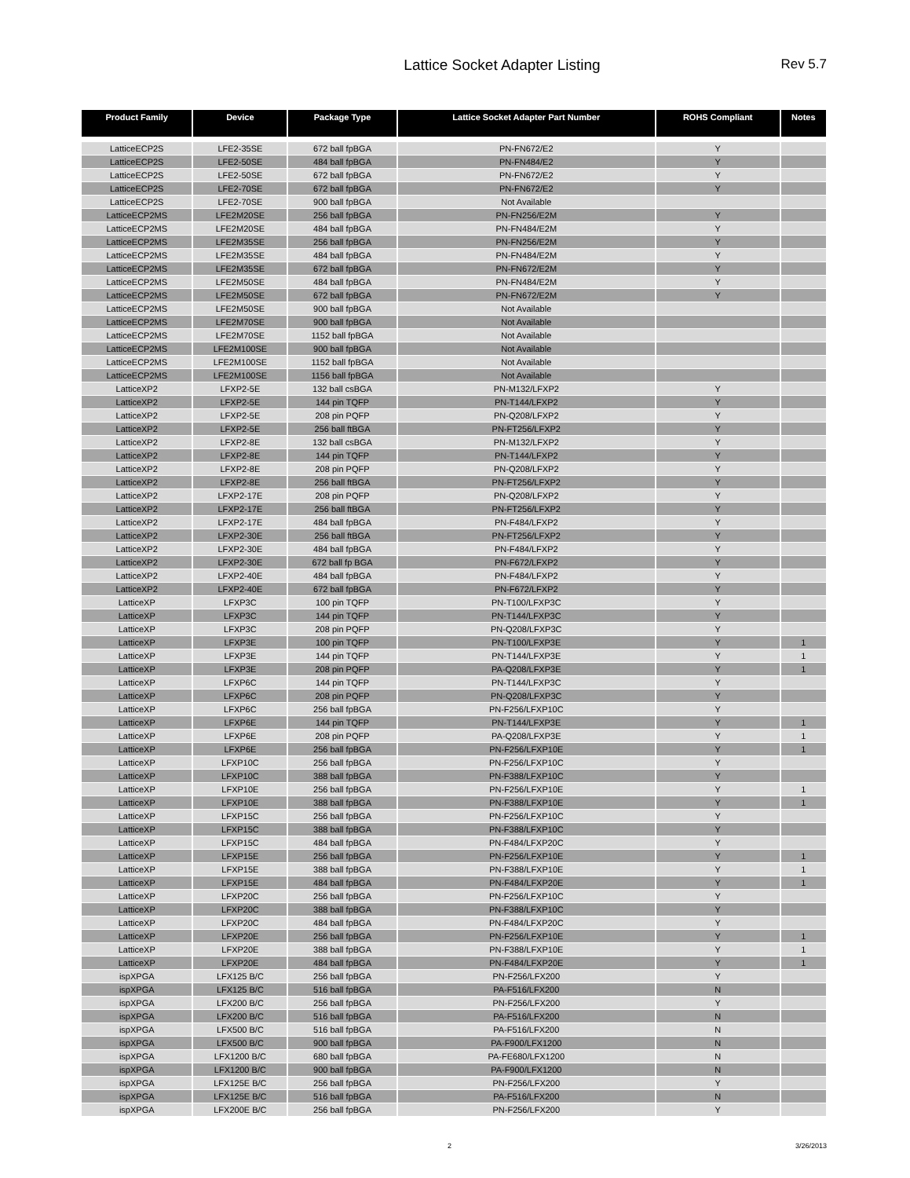Lattice Socket Adapter Listing
Rev 5.7
| Product Family | Device | Package Type | Lattice Socket Adapter Part Number | ROHS Compliant | Notes |
| --- | --- | --- | --- | --- | --- |
| LatticeECP2S | LFE2-35SE | 672 ball fpBGA | PN-FN672/E2 | Y | |
| LatticeECP2S | LFE2-50SE | 484 ball fpBGA | PN-FN484/E2 | Y | |
| LatticeECP2S | LFE2-50SE | 672 ball fpBGA | PN-FN672/E2 | Y | |
| LatticeECP2S | LFE2-70SE | 672 ball fpBGA | PN-FN672/E2 | Y | |
| LatticeECP2S | LFE2-70SE | 900 ball fpBGA | Not Available | | |
| LatticeECP2MS | LFE2M20SE | 256 ball fpBGA | PN-FN256/E2M | Y | |
| LatticeECP2MS | LFE2M20SE | 484 ball fpBGA | PN-FN484/E2M | Y | |
| LatticeECP2MS | LFE2M35SE | 256 ball fpBGA | PN-FN256/E2M | Y | |
| LatticeECP2MS | LFE2M35SE | 484 ball fpBGA | PN-FN484/E2M | Y | |
| LatticeECP2MS | LFE2M35SE | 672 ball fpBGA | PN-FN672/E2M | Y | |
| LatticeECP2MS | LFE2M50SE | 484 ball fpBGA | PN-FN484/E2M | Y | |
| LatticeECP2MS | LFE2M50SE | 672 ball fpBGA | PN-FN672/E2M | Y | |
| LatticeECP2MS | LFE2M50SE | 900 ball fpBGA | Not Available | | |
| LatticeECP2MS | LFE2M70SE | 900 ball fpBGA | Not Available | | |
| LatticeECP2MS | LFE2M70SE | 1152 ball fpBGA | Not Available | | |
| LatticeECP2MS | LFE2M100SE | 900 ball fpBGA | Not Available | | |
| LatticeECP2MS | LFE2M100SE | 1152 ball fpBGA | Not Available | | |
| LatticeECP2MS | LFE2M100SE | 1156 ball fpBGA | Not Available | | |
| LatticeXP2 | LFXP2-5E | 132 ball csBGA | PN-M132/LFXP2 | Y | |
| LatticeXP2 | LFXP2-5E | 144 pin TQFP | PN-T144/LFXP2 | Y | |
| LatticeXP2 | LFXP2-5E | 208 pin PQFP | PN-Q208/LFXP2 | Y | |
| LatticeXP2 | LFXP2-5E | 256 ball ftBGA | PN-FT256/LFXP2 | Y | |
| LatticeXP2 | LFXP2-8E | 132 ball csBGA | PN-M132/LFXP2 | Y | |
| LatticeXP2 | LFXP2-8E | 144 pin TQFP | PN-T144/LFXP2 | Y | |
| LatticeXP2 | LFXP2-8E | 208 pin PQFP | PN-Q208/LFXP2 | Y | |
| LatticeXP2 | LFXP2-8E | 256 ball ftBGA | PN-FT256/LFXP2 | Y | |
| LatticeXP2 | LFXP2-17E | 208 pin PQFP | PN-Q208/LFXP2 | Y | |
| LatticeXP2 | LFXP2-17E | 256 ball ftBGA | PN-FT256/LFXP2 | Y | |
| LatticeXP2 | LFXP2-17E | 484 ball fpBGA | PN-F484/LFXP2 | Y | |
| LatticeXP2 | LFXP2-30E | 256 ball ftBGA | PN-FT256/LFXP2 | Y | |
| LatticeXP2 | LFXP2-30E | 484 ball fpBGA | PN-F484/LFXP2 | Y | |
| LatticeXP2 | LFXP2-30E | 672 ball fp BGA | PN-F672/LFXP2 | Y | |
| LatticeXP2 | LFXP2-40E | 484 ball fpBGA | PN-F484/LFXP2 | Y | |
| LatticeXP2 | LFXP2-40E | 672 ball fpBGA | PN-F672/LFXP2 | Y | |
| LatticeXP | LFXP3C | 100 pin TQFP | PN-T100/LFXP3C | Y | |
| LatticeXP | LFXP3C | 144 pin TQFP | PN-T144/LFXP3C | Y | |
| LatticeXP | LFXP3C | 208 pin PQFP | PN-Q208/LFXP3C | Y | |
| LatticeXP | LFXP3E | 100 pin TQFP | PN-T100/LFXP3E | Y | 1 |
| LatticeXP | LFXP3E | 144 pin TQFP | PN-T144/LFXP3E | Y | 1 |
| LatticeXP | LFXP3E | 208 pin PQFP | PA-Q208/LFXP3E | Y | 1 |
| LatticeXP | LFXP6C | 144 pin TQFP | PN-T144/LFXP3C | Y | |
| LatticeXP | LFXP6C | 208 pin PQFP | PN-Q208/LFXP3C | Y | |
| LatticeXP | LFXP6C | 256 ball fpBGA | PN-F256/LFXP10C | Y | |
| LatticeXP | LFXP6E | 144 pin TQFP | PN-T144/LFXP3E | Y | 1 |
| LatticeXP | LFXP6E | 208 pin PQFP | PA-Q208/LFXP3E | Y | 1 |
| LatticeXP | LFXP6E | 256 ball fpBGA | PN-F256/LFXP10E | Y | 1 |
| LatticeXP | LFXP10C | 256 ball fpBGA | PN-F256/LFXP10C | Y | |
| LatticeXP | LFXP10C | 388 ball fpBGA | PN-F388/LFXP10C | Y | |
| LatticeXP | LFXP10E | 256 ball fpBGA | PN-F256/LFXP10E | Y | 1 |
| LatticeXP | LFXP10E | 388 ball fpBGA | PN-F388/LFXP10E | Y | 1 |
| LatticeXP | LFXP15C | 256 ball fpBGA | PN-F256/LFXP10C | Y | |
| LatticeXP | LFXP15C | 388 ball fpBGA | PN-F388/LFXP10C | Y | |
| LatticeXP | LFXP15C | 484 ball fpBGA | PN-F484/LFXP20C | Y | |
| LatticeXP | LFXP15E | 256 ball fpBGA | PN-F256/LFXP10E | Y | 1 |
| LatticeXP | LFXP15E | 388 ball fpBGA | PN-F388/LFXP10E | Y | 1 |
| LatticeXP | LFXP15E | 484 ball fpBGA | PN-F484/LFXP20E | Y | 1 |
| LatticeXP | LFXP20C | 256 ball fpBGA | PN-F256/LFXP10C | Y | |
| LatticeXP | LFXP20C | 388 ball fpBGA | PN-F388/LFXP10C | Y | |
| LatticeXP | LFXP20C | 484 ball fpBGA | PN-F484/LFXP20C | Y | |
| LatticeXP | LFXP20E | 256 ball fpBGA | PN-F256/LFXP10E | Y | 1 |
| LatticeXP | LFXP20E | 388 ball fpBGA | PN-F388/LFXP10E | Y | 1 |
| LatticeXP | LFXP20E | 484 ball fpBGA | PN-F484/LFXP20E | Y | 1 |
| ispXPGA | LFX125 B/C | 256 ball fpBGA | PN-F256/LFX200 | Y | |
| ispXPGA | LFX125 B/C | 516 ball fpBGA | PA-F516/LFX200 | N | |
| ispXPGA | LFX200 B/C | 256 ball fpBGA | PN-F256/LFX200 | Y | |
| ispXPGA | LFX200 B/C | 516 ball fpBGA | PA-F516/LFX200 | N | |
| ispXPGA | LFX500 B/C | 516 ball fpBGA | PA-F516/LFX200 | N | |
| ispXPGA | LFX500 B/C | 900 ball fpBGA | PA-F900/LFX1200 | N | |
| ispXPGA | LFX1200 B/C | 680 ball fpBGA | PA-FE680/LFX1200 | N | |
| ispXPGA | LFX1200 B/C | 900 ball fpBGA | PA-F900/LFX1200 | N | |
| ispXPGA | LFX125E B/C | 256 ball fpBGA | PN-F256/LFX200 | Y | |
| ispXPGA | LFX125E B/C | 516 ball fpBGA | PA-F516/LFX200 | N | |
| ispXPGA | LFX200E B/C | 256 ball fpBGA | PN-F256/LFX200 | Y | |
2 3/26/2013